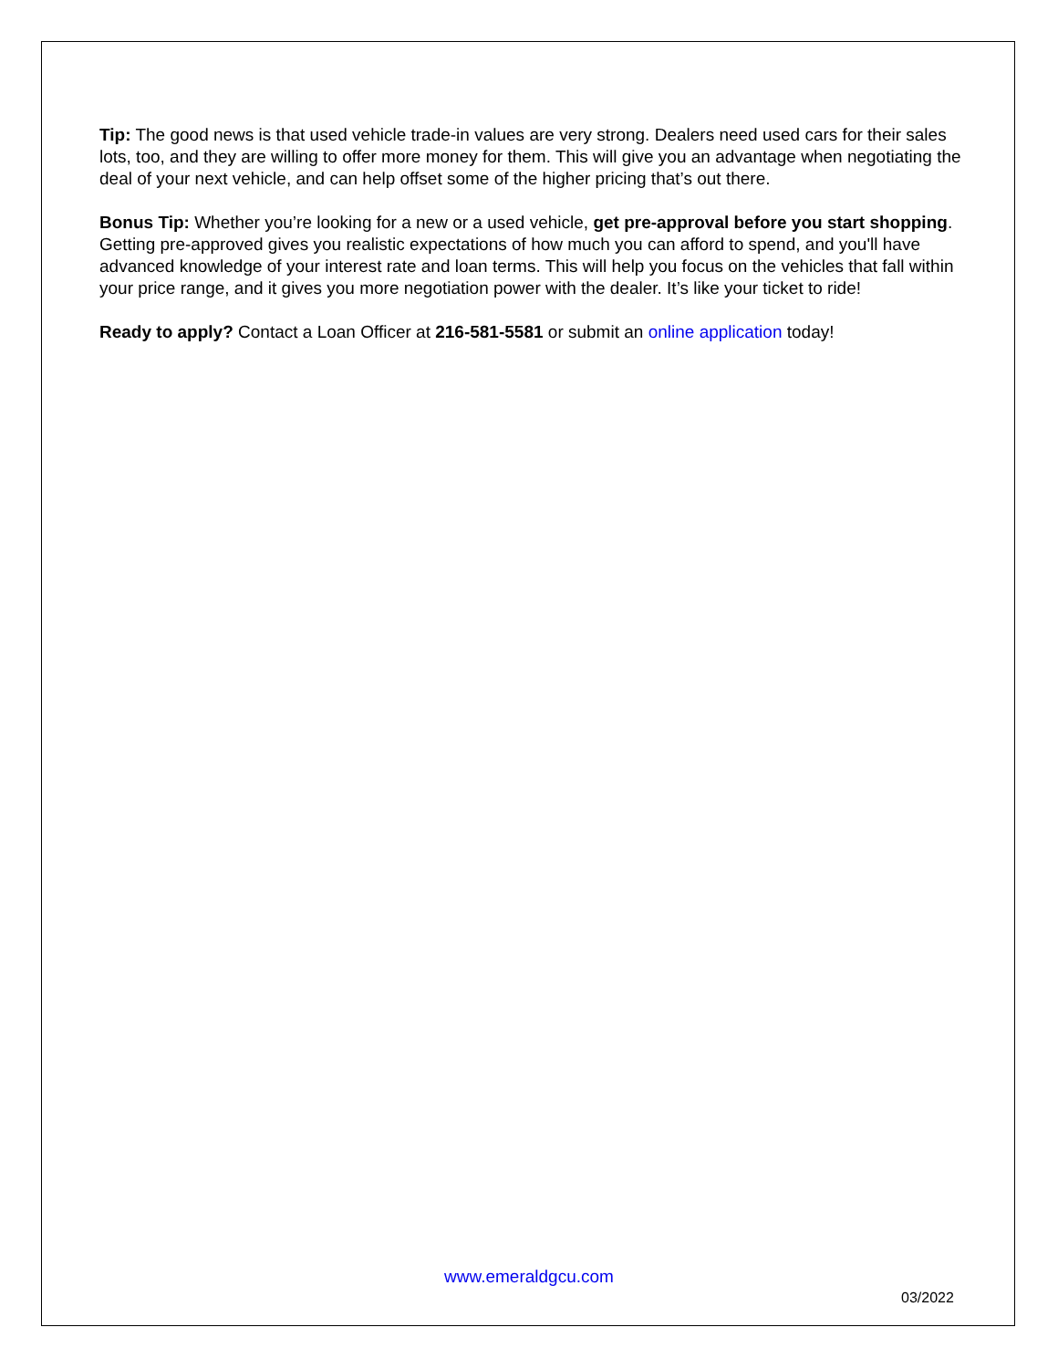Tip: The good news is that used vehicle trade-in values are very strong. Dealers need used cars for their sales lots, too, and they are willing to offer more money for them. This will give you an advantage when negotiating the deal of your next vehicle, and can help offset some of the higher pricing that’s out there.
Bonus Tip: Whether you’re looking for a new or a used vehicle, get pre-approval before you start shopping. Getting pre-approved gives you realistic expectations of how much you can afford to spend, and you'll have advanced knowledge of your interest rate and loan terms. This will help you focus on the vehicles that fall within your price range, and it gives you more negotiation power with the dealer. It’s like your ticket to ride!
Ready to apply? Contact a Loan Officer at 216-581-5581 or submit an online application today!
www.emeraldgcu.com
03/2022